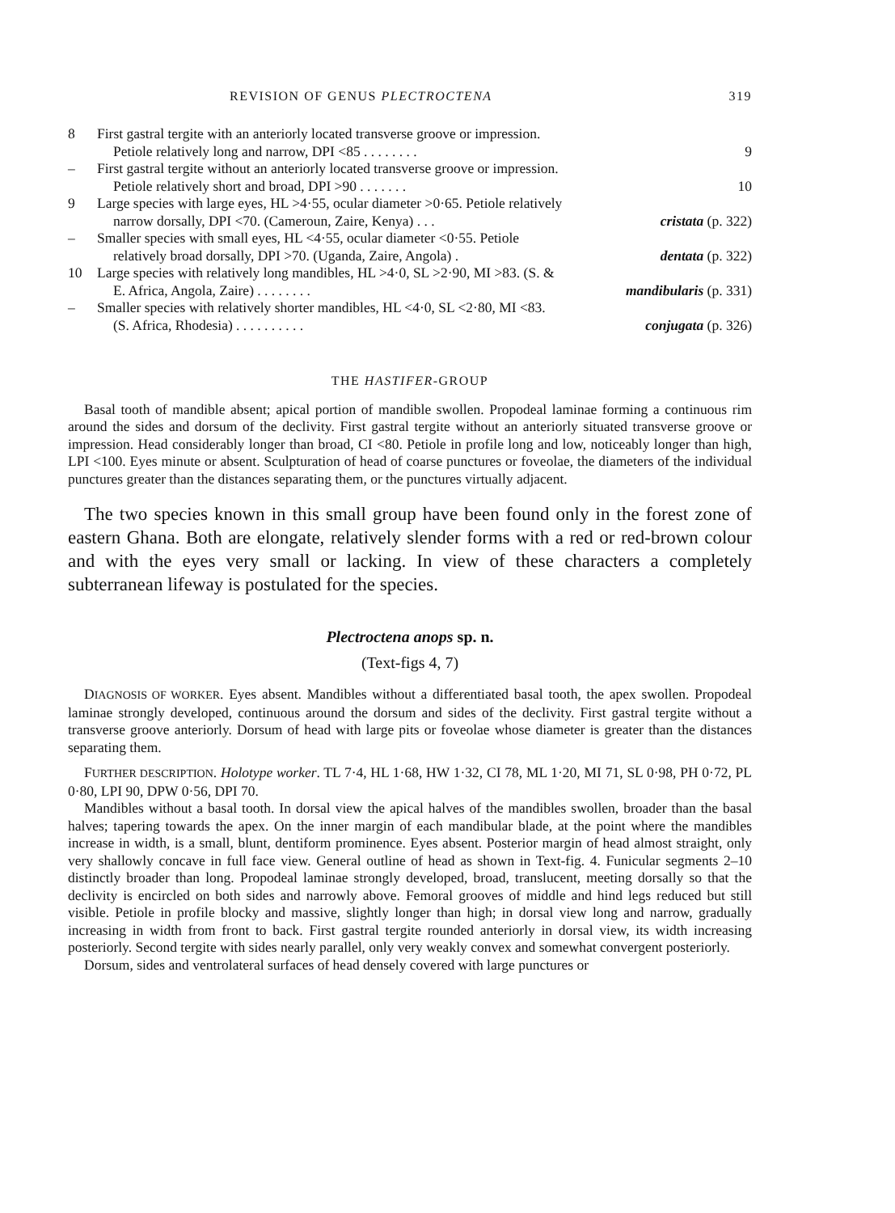REVISION OF GENUS PLECTROCTENA 319
8 First gastral tergite with an anteriorly located transverse groove or impression.
Petiole relatively long and narrow, DPI <85 . . . . . . . . 9
– First gastral tergite without an anteriorly located transverse groove or impression.
Petiole relatively short and broad, DPI >90 . . . . . . . 10
9 Large species with large eyes, HL >4·55, ocular diameter >0·65. Petiole relatively
narrow dorsally, DPI <70. (Cameroun, Zaire, Kenya) . . . cristata (p. 322)
– Smaller species with small eyes, HL <4·55, ocular diameter <0·55. Petiole
relatively broad dorsally, DPI >70. (Uganda, Zaire, Angola) . dentata (p. 322)
10 Large species with relatively long mandibles, HL >4·0, SL >2·90, MI >83. (S. &
E. Africa, Angola, Zaire) . . . . . . . . mandibularis (p. 331)
– Smaller species with relatively shorter mandibles, HL <4·0, SL <2·80, MI <83.
(S. Africa, Rhodesia) . . . . . . . . . . conjugata (p. 326)
THE HASTIFER-GROUP
Basal tooth of mandible absent; apical portion of mandible swollen. Propodeal laminae forming a continuous rim around the sides and dorsum of the declivity. First gastral tergite without an anteriorly situated transverse groove or impression. Head considerably longer than broad, CI <80. Petiole in profile long and low, noticeably longer than high, LPI <100. Eyes minute or absent. Sculpturation of head of coarse punctures or foveolae, the diameters of the individual punctures greater than the distances separating them, or the punctures virtually adjacent.
The two species known in this small group have been found only in the forest zone of eastern Ghana. Both are elongate, relatively slender forms with a red or red-brown colour and with the eyes very small or lacking. In view of these characters a completely subterranean lifeway is postulated for the species.
Plectroctena anops sp. n.
(Text-figs 4, 7)
DIAGNOSIS OF WORKER. Eyes absent. Mandibles without a differentiated basal tooth, the apex swollen. Propodeal laminae strongly developed, continuous around the dorsum and sides of the declivity. First gastral tergite without a transverse groove anteriorly. Dorsum of head with large pits or foveolae whose diameter is greater than the distances separating them.
FURTHER DESCRIPTION. Holotype worker. TL 7·4, HL 1·68, HW 1·32, CI 78, ML 1·20, MI 71, SL 0·98, PH 0·72, PL 0·80, LPI 90, DPW 0·56, DPI 70.
Mandibles without a basal tooth. In dorsal view the apical halves of the mandibles swollen, broader than the basal halves; tapering towards the apex. On the inner margin of each mandibular blade, at the point where the mandibles increase in width, is a small, blunt, dentiform prominence. Eyes absent. Posterior margin of head almost straight, only very shallowly concave in full face view. General outline of head as shown in Text-fig. 4. Funicular segments 2–10 distinctly broader than long. Propodeal laminae strongly developed, broad, translucent, meeting dorsally so that the declivity is encircled on both sides and narrowly above. Femoral grooves of middle and hind legs reduced but still visible. Petiole in profile blocky and massive, slightly longer than high; in dorsal view long and narrow, gradually increasing in width from front to back. First gastral tergite rounded anteriorly in dorsal view, its width increasing posteriorly. Second tergite with sides nearly parallel, only very weakly convex and somewhat convergent posteriorly.
Dorsum, sides and ventrolateral surfaces of head densely covered with large punctures or